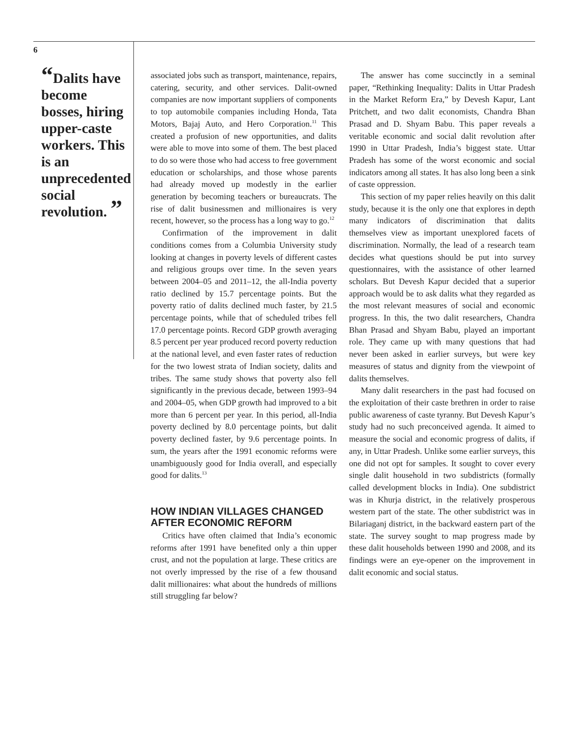6
“Dalits have become bosses, hiring upper-caste workers. This is an unprecedented social revolution. ”
associated jobs such as transport, maintenance, repairs, catering, security, and other services. Dalit-owned companies are now important suppliers of components to top automobile companies including Honda, Tata Motors, Bajaj Auto, and Hero Corporation.<sup>11</sup> This created a profusion of new opportunities, and dalits were able to move into some of them. The best placed to do so were those who had access to free government education or scholarships, and those whose parents had already moved up modestly in the earlier generation by becoming teachers or bureaucrats. The rise of dalit businessmen and millionaires is very recent, however, so the process has a long way to go.<sup>12</sup>
Confirmation of the improvement in dalit conditions comes from a Columbia University study looking at changes in poverty levels of different castes and religious groups over time. In the seven years between 2004–05 and 2011–12, the all-India poverty ratio declined by 15.7 percentage points. But the poverty ratio of dalits declined much faster, by 21.5 percentage points, while that of scheduled tribes fell 17.0 percentage points. Record GDP growth averaging 8.5 percent per year produced record poverty reduction at the national level, and even faster rates of reduction for the two lowest strata of Indian society, dalits and tribes. The same study shows that poverty also fell significantly in the previous decade, between 1993–94 and 2004–05, when GDP growth had improved to a bit more than 6 percent per year. In this period, all-India poverty declined by 8.0 percentage points, but dalit poverty declined faster, by 9.6 percentage points. In sum, the years after the 1991 economic reforms were unambiguously good for India overall, and especially good for dalits.<sup>13</sup>
HOW INDIAN VILLAGES CHANGED AFTER ECONOMIC REFORM
Critics have often claimed that India’s economic reforms after 1991 have benefited only a thin upper crust, and not the population at large. These critics are not overly impressed by the rise of a few thousand dalit millionaires: what about the hundreds of millions still struggling far below?
The answer has come succinctly in a seminal paper, “Rethinking Inequality: Dalits in Uttar Pradesh in the Market Reform Era,” by Devesh Kapur, Lant Pritchett, and two dalit economists, Chandra Bhan Prasad and D. Shyam Babu. This paper reveals a veritable economic and social dalit revolution after 1990 in Uttar Pradesh, India’s biggest state. Uttar Pradesh has some of the worst economic and social indicators among all states. It has also long been a sink of caste oppression.
This section of my paper relies heavily on this dalit study, because it is the only one that explores in depth many indicators of discrimination that dalits themselves view as important unexplored facets of discrimination. Normally, the lead of a research team decides what questions should be put into survey questionnaires, with the assistance of other learned scholars. But Devesh Kapur decided that a superior approach would be to ask dalits what they regarded as the most relevant measures of social and economic progress. In this, the two dalit researchers, Chandra Bhan Prasad and Shyam Babu, played an important role. They came up with many questions that had never been asked in earlier surveys, but were key measures of status and dignity from the viewpoint of dalits themselves.
Many dalit researchers in the past had focused on the exploitation of their caste brethren in order to raise public awareness of caste tyranny. But Devesh Kapur’s study had no such preconceived agenda. It aimed to measure the social and economic progress of dalits, if any, in Uttar Pradesh. Unlike some earlier surveys, this one did not opt for samples. It sought to cover every single dalit household in two subdistricts (formally called development blocks in India). One subdistrict was in Khurja district, in the relatively prosperous western part of the state. The other subdistrict was in Bilariaganj district, in the backward eastern part of the state. The survey sought to map progress made by these dalit households between 1990 and 2008, and its findings were an eye-opener on the improvement in dalit economic and social status.